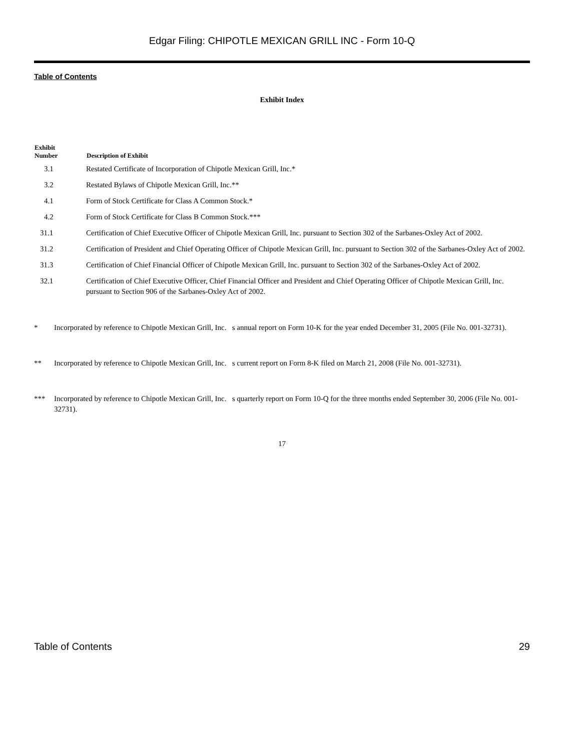Edgar Filing: CHIPOTLE MEXICAN GRILL INC - Form 10-Q
Table of Contents
Exhibit Index
| Exhibit Number | Description of Exhibit |
| --- | --- |
| 3.1 | Restated Certificate of Incorporation of Chipotle Mexican Grill, Inc.* |
| 3.2 | Restated Bylaws of Chipotle Mexican Grill, Inc.** |
| 4.1 | Form of Stock Certificate for Class A Common Stock.* |
| 4.2 | Form of Stock Certificate for Class B Common Stock.*** |
| 31.1 | Certification of Chief Executive Officer of Chipotle Mexican Grill, Inc. pursuant to Section 302 of the Sarbanes-Oxley Act of 2002. |
| 31.2 | Certification of President and Chief Operating Officer of Chipotle Mexican Grill, Inc. pursuant to Section 302 of the Sarbanes-Oxley Act of 2002. |
| 31.3 | Certification of Chief Financial Officer of Chipotle Mexican Grill, Inc. pursuant to Section 302 of the Sarbanes-Oxley Act of 2002. |
| 32.1 | Certification of Chief Executive Officer, Chief Financial Officer and President and Chief Operating Officer of Chipotle Mexican Grill, Inc. pursuant to Section 906 of the Sarbanes-Oxley Act of 2002. |
* Incorporated by reference to Chipotle Mexican Grill, Inc. s annual report on Form 10-K for the year ended December 31, 2005 (File No. 001-32731).
** Incorporated by reference to Chipotle Mexican Grill, Inc. s current report on Form 8-K filed on March 21, 2008 (File No. 001-32731).
*** Incorporated by reference to Chipotle Mexican Grill, Inc. s quarterly report on Form 10-Q for the three months ended September 30, 2006 (File No. 001-32731).
17
Table of Contents 29